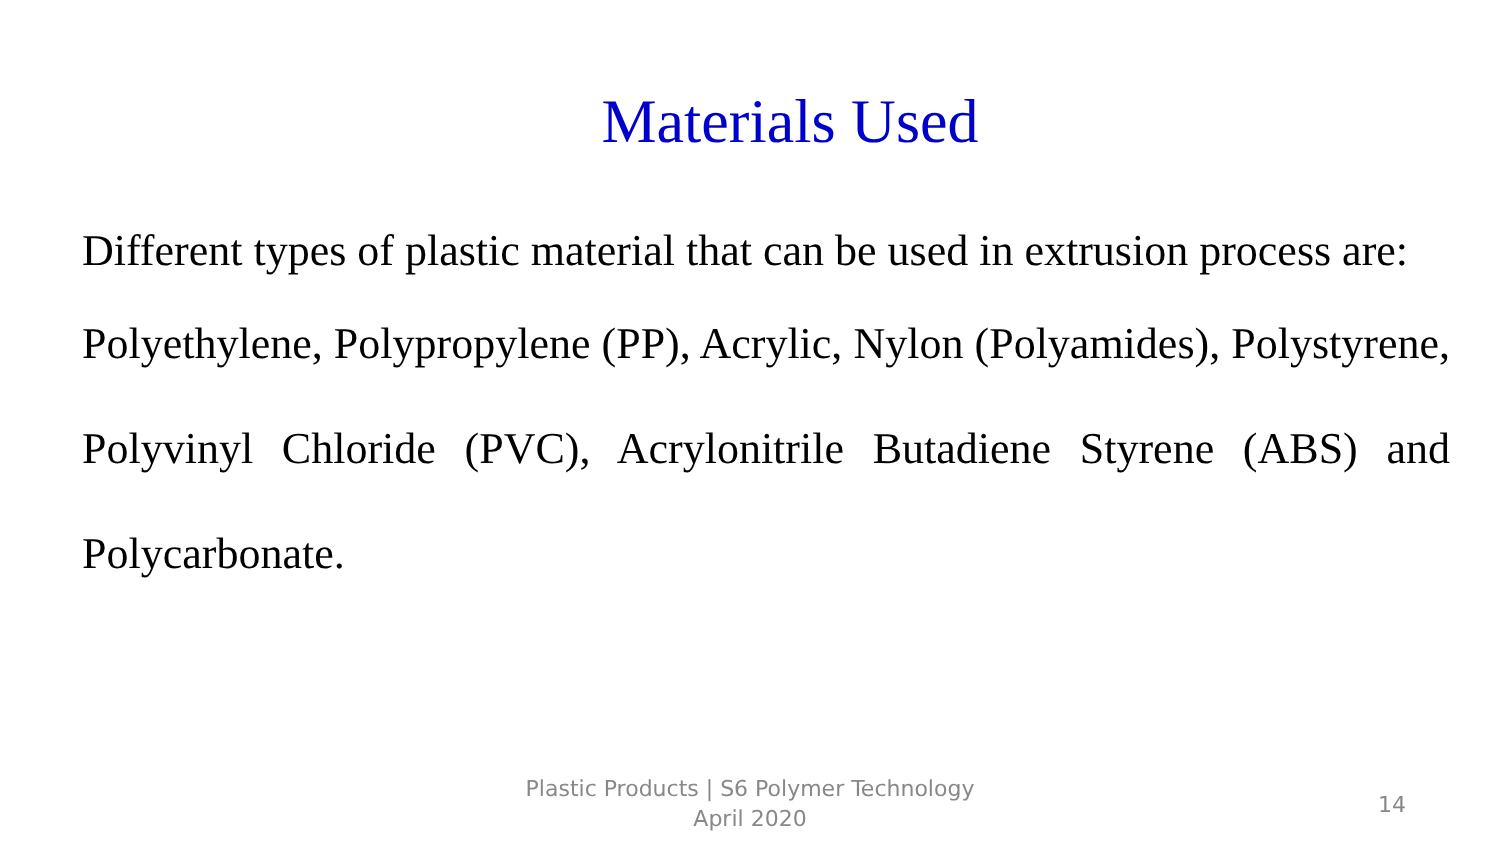Materials Used
Different types of plastic material that can be used in extrusion process are:
Polyethylene, Polypropylene (PP), Acrylic, Nylon (Polyamides), Polystyrene, Polyvinyl Chloride (PVC), Acrylonitrile Butadiene Styrene (ABS) and Polycarbonate.
Plastic Products | S6 Polymer Technology
April 2020
14